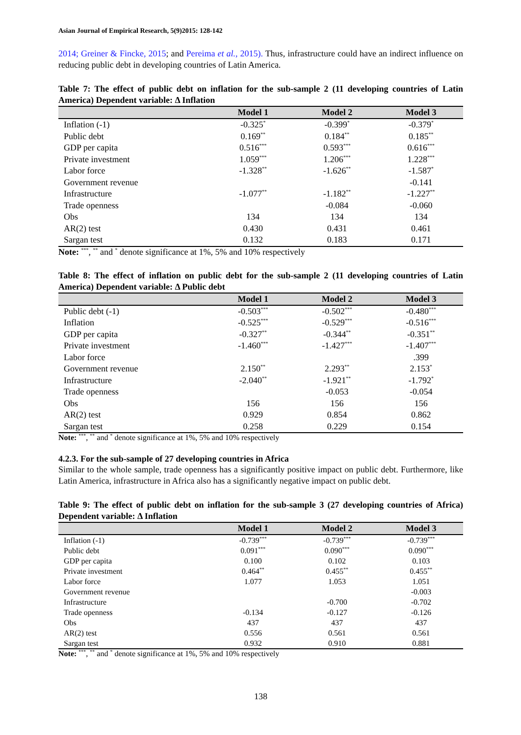Asian Journal of Empirical Research, 5(9)2015: 128-142
2014; Greiner & Fincke, 2015; and Pereima et al., 2015). Thus, infrastructure could have an indirect influence on reducing public debt in developing countries of Latin America.
Table 7: The effect of public debt on inflation for the sub-sample 2 (11 developing countries of Latin America) Dependent variable: Δ Inflation
| | Model 1 | Model 2 | Model 3 |
| --- | --- | --- | --- |
| Inflation (-1) | -0.325<sup>*</sup> | -0.399<sup>*</sup> | -0.379<sup>*</sup> |
| Public debt | 0.169<sup>**</sup> | 0.184<sup>**</sup> | 0.185<sup>**</sup> |
| GDP per capita | 0.516<sup>***</sup> | 0.593<sup>***</sup> | 0.616<sup>***</sup> |
| Private investment | 1.059<sup>***</sup> | 1.206<sup>***</sup> | 1.228<sup>***</sup> |
| Labor force | -1.328<sup>**</sup> | -1.626<sup>**</sup> | -1.587<sup>*</sup> |
| Government revenue | | | -0.141 |
| Infrastructure | -1.077<sup>**</sup> | -1.182<sup>**</sup> | -1.227<sup>**</sup> |
| Trade openness | | -0.084 | -0.060 |
| Obs | 134 | 134 | 134 |
| AR(2) test | 0.430 | 0.431 | 0.461 |
| Sargan test | 0.132 | 0.183 | 0.171 |
Note: <sup>***</sup>, <sup>**</sup> and <sup>*</sup> denote significance at 1%, 5% and 10% respectively
Table 8: The effect of inflation on public debt for the sub-sample 2 (11 developing countries of Latin America) Dependent variable: Δ Public debt
| | Model 1 | Model 2 | Model 3 |
| --- | --- | --- | --- |
| Public debt (-1) | -0.503<sup>***</sup> | -0.502<sup>***</sup> | -0.480<sup>***</sup> |
| Inflation | -0.525<sup>***</sup> | -0.529<sup>***</sup> | -0.516<sup>***</sup> |
| GDP per capita | -0.327<sup>**</sup> | -0.344<sup>**</sup> | -0.351<sup>**</sup> |
| Private investment | -1.460<sup>***</sup> | -1.427<sup>***</sup> | -1.407<sup>***</sup> |
| Labor force | | | .399 |
| Government revenue | 2.150<sup>**</sup> | 2.293<sup>**</sup> | 2.153<sup>*</sup> |
| Infrastructure | -2.040<sup>**</sup> | -1.921<sup>**</sup> | -1.792<sup>*</sup> |
| Trade openness | | -0.053 | -0.054 |
| Obs | 156 | 156 | 156 |
| AR(2) test | 0.929 | 0.854 | 0.862 |
| Sargan test | 0.258 | 0.229 | 0.154 |
Note: <sup>***</sup>, <sup>**</sup> and <sup>*</sup> denote significance at 1%, 5% and 10% respectively
4.2.3. For the sub-sample of 27 developing countries in Africa
Similar to the whole sample, trade openness has a significantly positive impact on public debt. Furthermore, like Latin America, infrastructure in Africa also has a significantly negative impact on public debt.
Table 9: The effect of public debt on inflation for the sub-sample 3 (27 developing countries of Africa) Dependent variable: Δ Inflation
| | Model 1 | Model 2 | Model 3 |
| --- | --- | --- | --- |
| Inflation (-1) | -0.739<sup>***</sup> | -0.739<sup>***</sup> | -0.739<sup>***</sup> |
| Public debt | 0.091<sup>***</sup> | 0.090<sup>***</sup> | 0.090<sup>***</sup> |
| GDP per capita | 0.100 | 0.102 | 0.103 |
| Private investment | 0.464<sup>**</sup> | 0.455<sup>**</sup> | 0.455<sup>**</sup> |
| Labor force | 1.077 | 1.053 | 1.051 |
| Government revenue | | | -0.003 |
| Infrastructure | | -0.700 | -0.702 |
| Trade openness | -0.134 | -0.127 | -0.126 |
| Obs | 437 | 437 | 437 |
| AR(2) test | 0.556 | 0.561 | 0.561 |
| Sargan test | 0.932 | 0.910 | 0.881 |
Note: <sup>***</sup>, <sup>**</sup> and <sup>*</sup> denote significance at 1%, 5% and 10% respectively
138